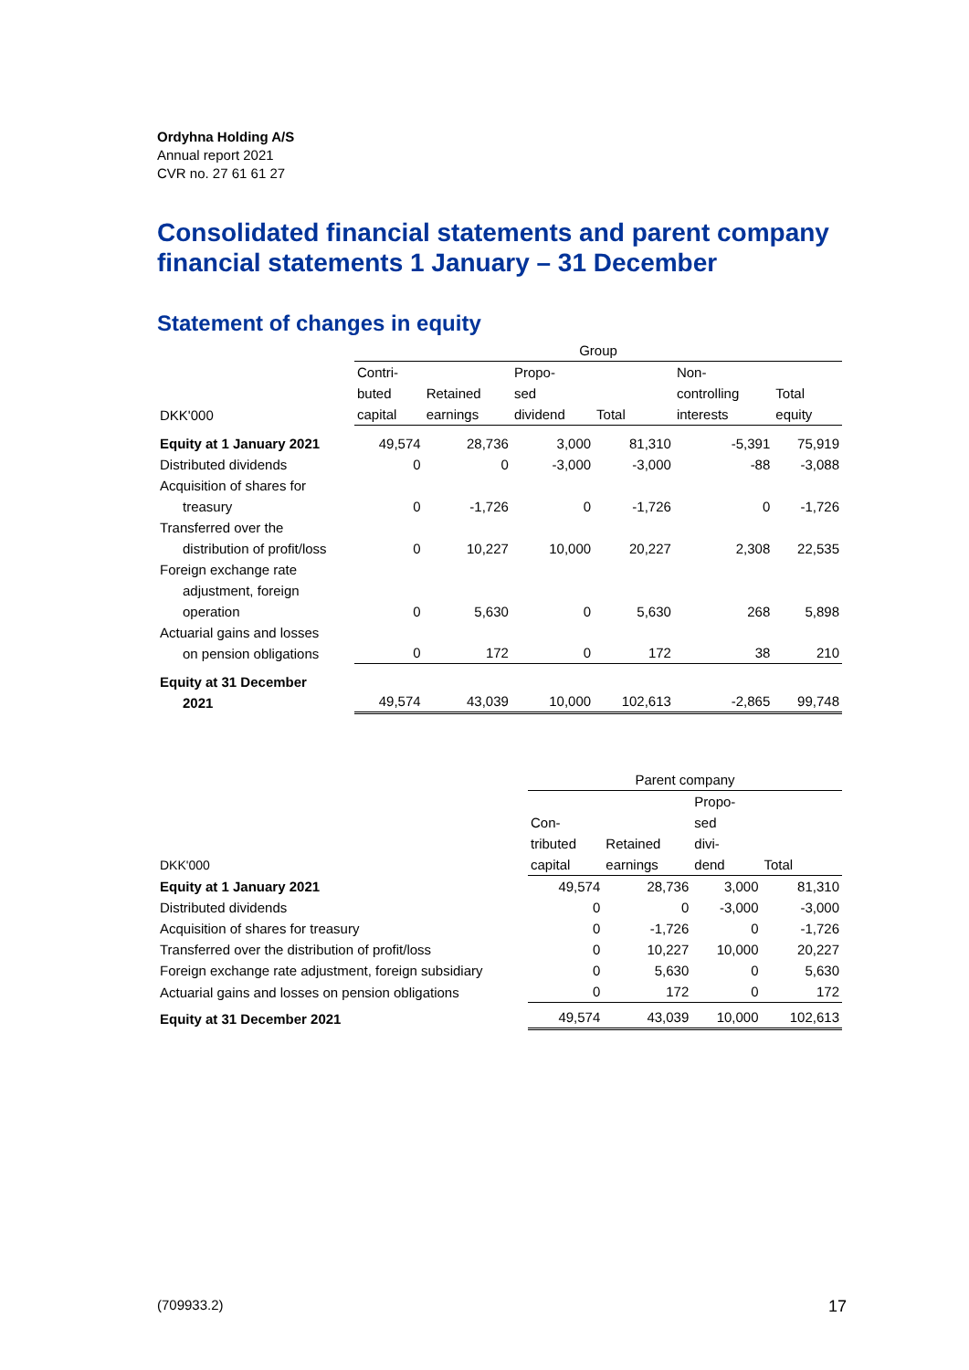Ordyhna Holding A/S
Annual report 2021
CVR no. 27 61 61 27
Consolidated financial statements and parent company financial statements 1 January – 31 December
Statement of changes in equity
| | Group | | | | | |
| DKK'000 | Contri- buted capital | Retained earnings | Propo- sed dividend | Total | Non- controlling interests | Total equity |
| Equity at 1 January 2021 | 49,574 | 28,736 | 3,000 | 81,310 | -5,391 | 75,919 |
| Distributed dividends | 0 | 0 | -3,000 | -3,000 | -88 | -3,088 |
| Acquisition of shares for treasury | 0 | -1,726 | 0 | -1,726 | 0 | -1,726 |
| Transferred over the distribution of profit/loss | 0 | 10,227 | 10,000 | 20,227 | 2,308 | 22,535 |
| Foreign exchange rate adjustment, foreign operation | 0 | 5,630 | 0 | 5,630 | 268 | 5,898 |
| Actuarial gains and losses on pension obligations | 0 | 172 | 0 | 172 | 38 | 210 |
| Equity at 31 December 2021 | 49,574 | 43,039 | 10,000 | 102,613 | -2,865 | 99,748 |
| | Parent company | | | |
| DKK'000 | Con- tributed capital | Retained earnings | Propo- sed divi- dend | Total |
| Equity at 1 January 2021 | 49,574 | 28,736 | 3,000 | 81,310 |
| Distributed dividends | 0 | 0 | -3,000 | -3,000 |
| Acquisition of shares for treasury | 0 | -1,726 | 0 | -1,726 |
| Transferred over the distribution of profit/loss | 0 | 10,227 | 10,000 | 20,227 |
| Foreign exchange rate adjustment, foreign subsidiary | 0 | 5,630 | 0 | 5,630 |
| Actuarial gains and losses on pension obligations | 0 | 172 | 0 | 172 |
| Equity at 31 December 2021 | 49,574 | 43,039 | 10,000 | 102,613 |
(709933.2) 17